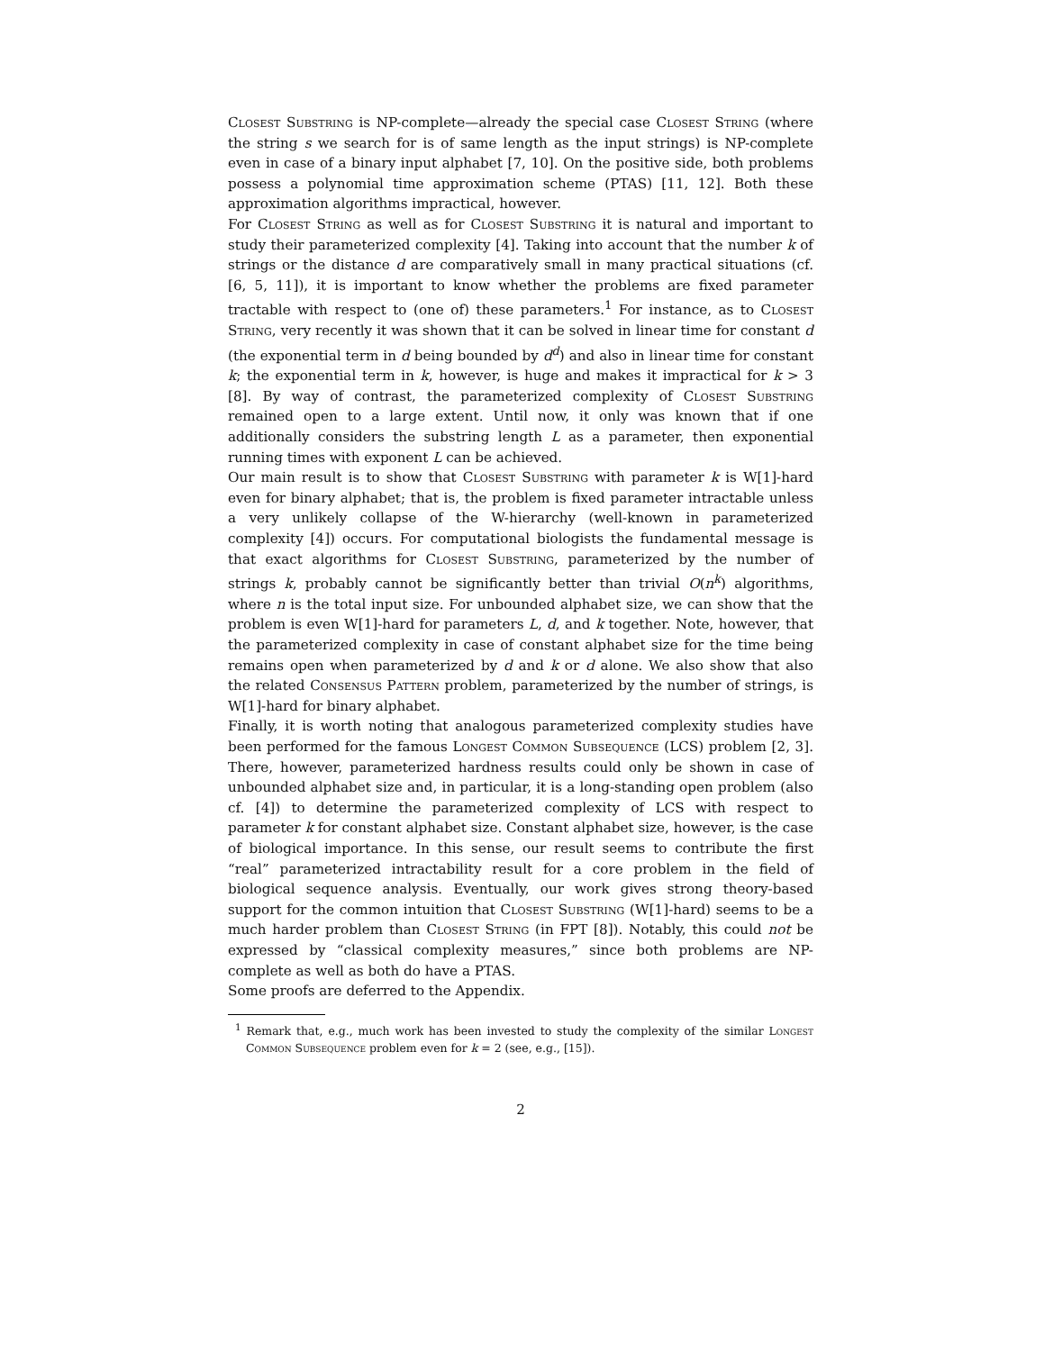Closest Substring is NP-complete—already the special case Closest String (where the string s we search for is of same length as the input strings) is NP-complete even in case of a binary input alphabet [7, 10]. On the positive side, both problems possess a polynomial time approximation scheme (PTAS) [11, 12]. Both these approximation algorithms impractical, however.
For Closest String as well as for Closest Substring it is natural and important to study their parameterized complexity [4]. Taking into account that the number k of strings or the distance d are comparatively small in many practical situations (cf. [6, 5, 11]), it is important to know whether the problems are fixed parameter tractable with respect to (one of) these parameters.<sup>1</sup> For instance, as to Closest String, very recently it was shown that it can be solved in linear time for constant d (the exponential term in d being bounded by d<sup>d</sup>) and also in linear time for constant k; the exponential term in k, however, is huge and makes it impractical for k > 3 [8]. By way of contrast, the parameterized complexity of Closest Substring remained open to a large extent. Until now, it only was known that if one additionally considers the substring length L as a parameter, then exponential running times with exponent L can be achieved.
Our main result is to show that Closest Substring with parameter k is W[1]-hard even for binary alphabet; that is, the problem is fixed parameter intractable unless a very unlikely collapse of the W-hierarchy (well-known in parameterized complexity [4]) occurs. For computational biologists the fundamental message is that exact algorithms for Closest Substring, parameterized by the number of strings k, probably cannot be significantly better than trivial O(n<sup>k</sup>) algorithms, where n is the total input size. For unbounded alphabet size, we can show that the problem is even W[1]-hard for parameters L, d, and k together. Note, however, that the parameterized complexity in case of constant alphabet size for the time being remains open when parameterized by d and k or d alone. We also show that also the related Consensus Pattern problem, parameterized by the number of strings, is W[1]-hard for binary alphabet.
Finally, it is worth noting that analogous parameterized complexity studies have been performed for the famous Longest Common Subsequence (LCS) problem [2, 3]. There, however, parameterized hardness results could only be shown in case of unbounded alphabet size and, in particular, it is a long-standing open problem (also cf. [4]) to determine the parameterized complexity of LCS with respect to parameter k for constant alphabet size. Constant alphabet size, however, is the case of biological importance. In this sense, our result seems to contribute the first “real” parameterized intractability result for a core problem in the field of biological sequence analysis. Eventually, our work gives strong theory-based support for the common intuition that Closest Substring (W[1]-hard) seems to be a much harder problem than Closest String (in FPT [8]). Notably, this could not be expressed by “classical complexity measures,” since both problems are NP-complete as well as both do have a PTAS.
Some proofs are deferred to the Appendix.
<sup>1</sup> Remark that, e.g., much work has been invested to study the complexity of the similar Longest Common Subsequence problem even for k = 2 (see, e.g., [15]).
2